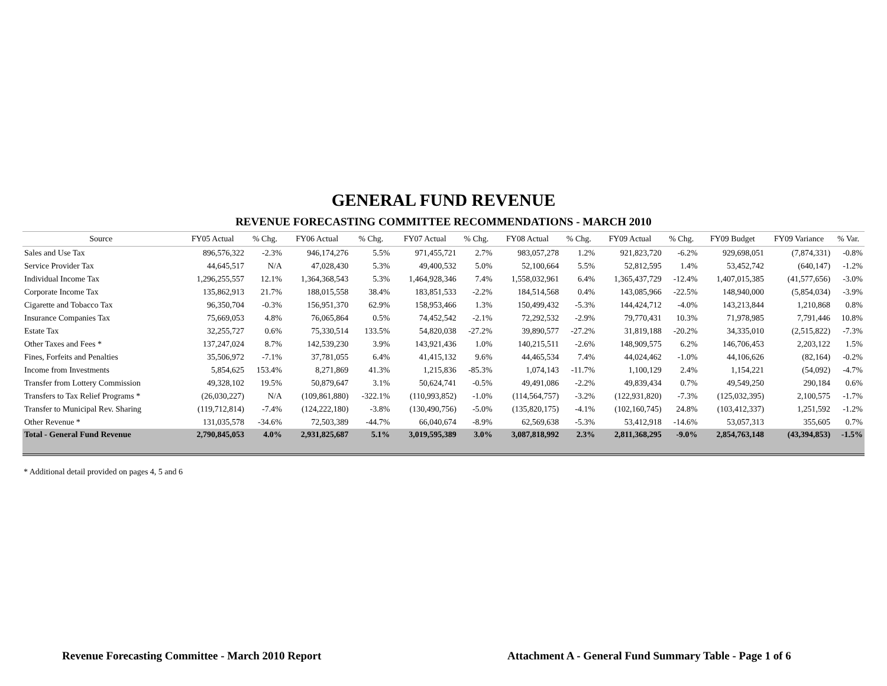GENERAL FUND REVENUE
REVENUE FORECASTING COMMITTEE RECOMMENDATIONS - MARCH 2010
| Source | FY05 Actual | % Chg. | FY06 Actual | % Chg. | FY07 Actual | % Chg. | FY08 Actual | % Chg. | FY09 Actual | % Chg. | FY09 Budget | FY09 Variance | % Var. |
| --- | --- | --- | --- | --- | --- | --- | --- | --- | --- | --- | --- | --- | --- |
| Sales and Use Tax | 896,576,322 | -2.3% | 946,174,276 | 5.5% | 971,455,721 | 2.7% | 983,057,278 | 1.2% | 921,823,720 | -6.2% | 929,698,051 | (7,874,331) | -0.8% |
| Service Provider Tax | 44,645,517 | N/A | 47,028,430 | 5.3% | 49,400,532 | 5.0% | 52,100,664 | 5.5% | 52,812,595 | 1.4% | 53,452,742 | (640,147) | -1.2% |
| Individual Income Tax | 1,296,255,557 | 12.1% | 1,364,368,543 | 5.3% | 1,464,928,346 | 7.4% | 1,558,032,961 | 6.4% | 1,365,437,729 | -12.4% | 1,407,015,385 | (41,577,656) | -3.0% |
| Corporate Income Tax | 135,862,913 | 21.7% | 188,015,558 | 38.4% | 183,851,533 | -2.2% | 184,514,568 | 0.4% | 143,085,966 | -22.5% | 148,940,000 | (5,854,034) | -3.9% |
| Cigarette and Tobacco Tax | 96,350,704 | -0.3% | 156,951,370 | 62.9% | 158,953,466 | 1.3% | 150,499,432 | -5.3% | 144,424,712 | -4.0% | 143,213,844 | 1,210,868 | 0.8% |
| Insurance Companies Tax | 75,669,053 | 4.8% | 76,065,864 | 0.5% | 74,452,542 | -2.1% | 72,292,532 | -2.9% | 79,770,431 | 10.3% | 71,978,985 | 7,791,446 | 10.8% |
| Estate Tax | 32,255,727 | 0.6% | 75,330,514 | 133.5% | 54,820,038 | -27.2% | 39,890,577 | -27.2% | 31,819,188 | -20.2% | 34,335,010 | (2,515,822) | -7.3% |
| Other Taxes and Fees * | 137,247,024 | 8.7% | 142,539,230 | 3.9% | 143,921,436 | 1.0% | 140,215,511 | -2.6% | 148,909,575 | 6.2% | 146,706,453 | 2,203,122 | 1.5% |
| Fines, Forfeits and Penalties | 35,506,972 | -7.1% | 37,781,055 | 6.4% | 41,415,132 | 9.6% | 44,465,534 | 7.4% | 44,024,462 | -1.0% | 44,106,626 | (82,164) | -0.2% |
| Income from Investments | 5,854,625 | 153.4% | 8,271,869 | 41.3% | 1,215,836 | -85.3% | 1,074,143 | -11.7% | 1,100,129 | 2.4% | 1,154,221 | (54,092) | -4.7% |
| Transfer from Lottery Commission | 49,328,102 | 19.5% | 50,879,647 | 3.1% | 50,624,741 | -0.5% | 49,491,086 | -2.2% | 49,839,434 | 0.7% | 49,549,250 | 290,184 | 0.6% |
| Transfers to Tax Relief Programs * | (26,030,227) | N/A | (109,861,880) | -322.1% | (110,993,852) | -1.0% | (114,564,757) | -3.2% | (122,931,820) | -7.3% | (125,032,395) | 2,100,575 | -1.7% |
| Transfer to Municipal Rev. Sharing | (119,712,814) | -7.4% | (124,222,180) | -3.8% | (130,490,756) | -5.0% | (135,820,175) | -4.1% | (102,160,745) | 24.8% | (103,412,337) | 1,251,592 | -1.2% |
| Other Revenue * | 131,035,578 | -34.6% | 72,503,389 | -44.7% | 66,040,674 | -8.9% | 62,569,638 | -5.3% | 53,412,918 | -14.6% | 53,057,313 | 355,605 | 0.7% |
| Total - General Fund Revenue | 2,790,845,053 | 4.0% | 2,931,825,687 | 5.1% | 3,019,595,389 | 3.0% | 3,087,818,992 | 2.3% | 2,811,368,295 | -9.0% | 2,854,763,148 | (43,394,853) | -1.5% |
* Additional detail provided on pages 4, 5 and 6
Revenue Forecasting Committee - March 2010 Report
Attachment A - General Fund Summary Table - Page 1 of 6